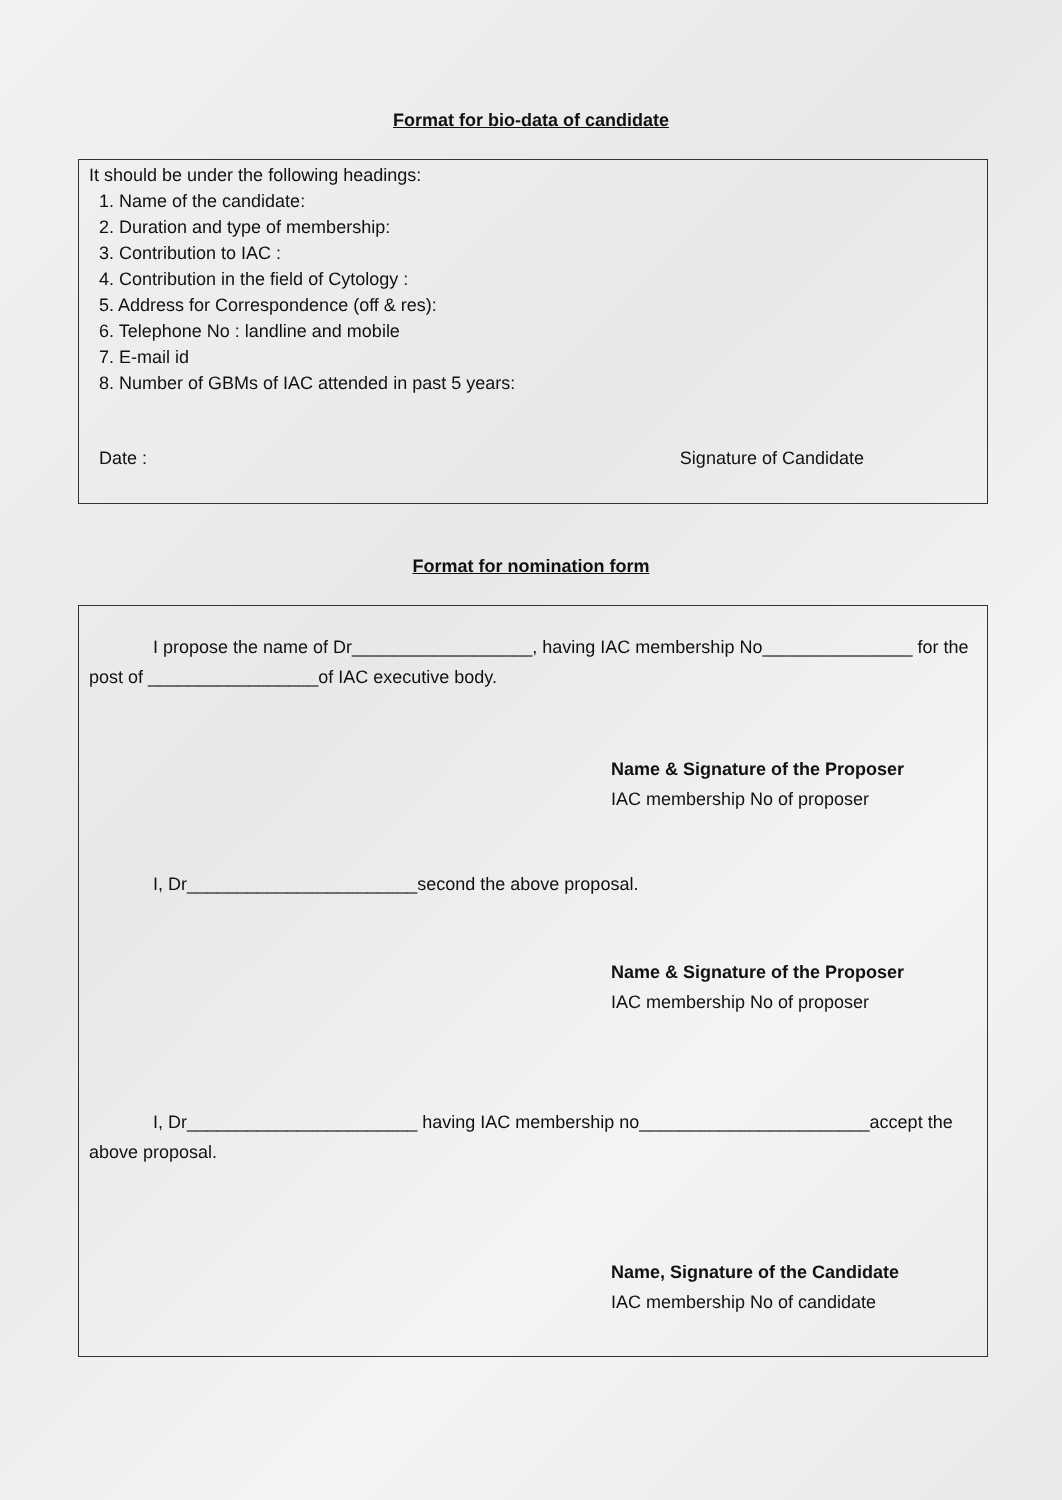Format for bio-data of candidate
It should be under the following headings:
1. Name of the candidate:
2. Duration and type of membership:
3. Contribution to IAC :
4. Contribution in the field of Cytology :
5. Address for Correspondence (off & res):
6. Telephone No : landline and mobile
7. E-mail id
8. Number of GBMs of IAC attended in past 5 years:
Date : Signature of Candidate
Format for nomination form
I propose the name of Dr__________________, having IAC membership No_______________ for the post of _________________of IAC executive body.
Name & Signature of the Proposer
IAC membership No of proposer
I, Dr_______________________second the above proposal.
Name & Signature of the Proposer
IAC membership No of proposer
I, Dr_______________________ having IAC membership no_______________________accept the above proposal.
Name, Signature of the Candidate
IAC membership No of candidate